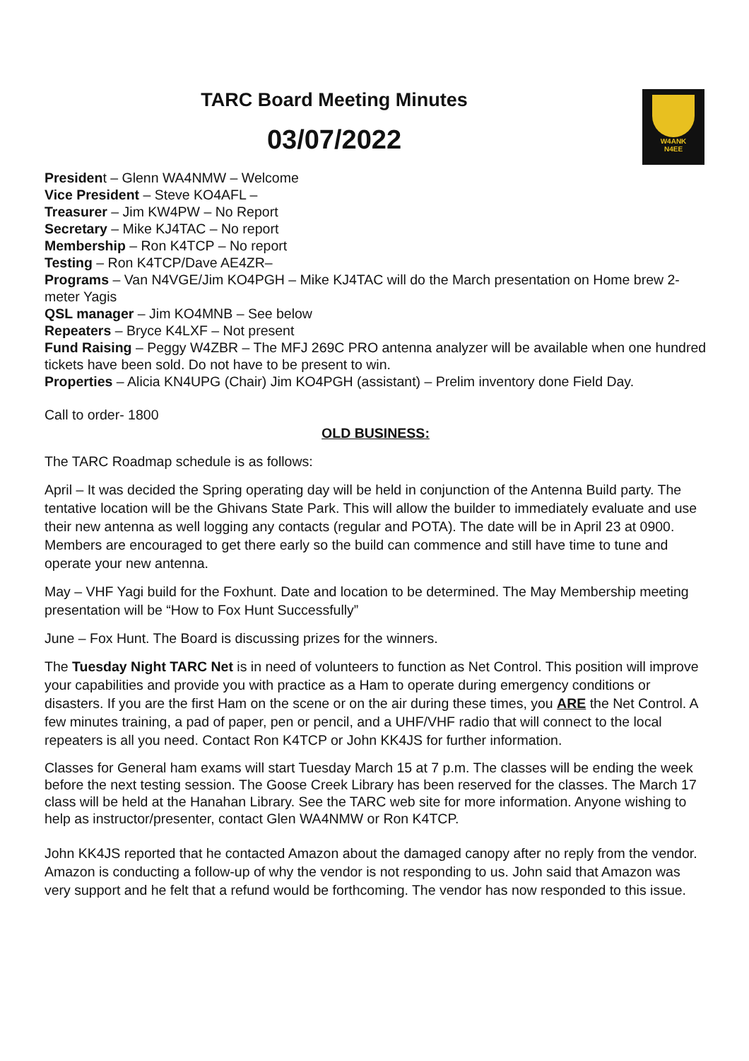W4ANK
N4EE
TARC Board Meeting Minutes
03/07/2022
President – Glenn WA4NMW – Welcome
Vice President – Steve KO4AFL –
Treasurer – Jim KW4PW – No Report
Secretary – Mike KJ4TAC – No report
Membership – Ron K4TCP – No report
Testing – Ron K4TCP/Dave AE4ZR–
Programs – Van N4VGE/Jim KO4PGH – Mike KJ4TAC will do the March presentation on Home brew 2-meter Yagis
QSL manager – Jim KO4MNB – See below
Repeaters – Bryce K4LXF – Not present
Fund Raising – Peggy W4ZBR – The MFJ 269C PRO antenna analyzer will be available when one hundred tickets have been sold. Do not have to be present to win.
Properties – Alicia KN4UPG (Chair) Jim KO4PGH (assistant) – Prelim inventory done Field Day.
Call to order- 1800
OLD BUSINESS:
The TARC Roadmap schedule is as follows:
April – It was decided the Spring operating day will be held in conjunction of the Antenna Build party. The tentative location will be the Ghivans State Park. This will allow the builder to immediately evaluate and use their new antenna as well logging any contacts (regular and POTA). The date will be in April 23 at 0900. Members are encouraged to get there early so the build can commence and still have time to tune and operate your new antenna.
May – VHF Yagi build for the Foxhunt. Date and location to be determined. The May Membership meeting presentation will be “How to Fox Hunt Successfully”
June – Fox Hunt. The Board is discussing prizes for the winners.
The Tuesday Night TARC Net is in need of volunteers to function as Net Control. This position will improve your capabilities and provide you with practice as a Ham to operate during emergency conditions or disasters. If you are the first Ham on the scene or on the air during these times, you ARE the Net Control. A few minutes training, a pad of paper, pen or pencil, and a UHF/VHF radio that will connect to the local repeaters is all you need. Contact Ron K4TCP or John KK4JS for further information.
Classes for General ham exams will start Tuesday March 15 at 7 p.m. The classes will be ending the week before the next testing session. The Goose Creek Library has been reserved for the classes. The March 17 class will be held at the Hanahan Library. See the TARC web site for more information. Anyone wishing to help as instructor/presenter, contact Glen WA4NMW or Ron K4TCP.
John KK4JS reported that he contacted Amazon about the damaged canopy after no reply from the vendor. Amazon is conducting a follow-up of why the vendor is not responding to us. John said that Amazon was very support and he felt that a refund would be forthcoming. The vendor has now responded to this issue.